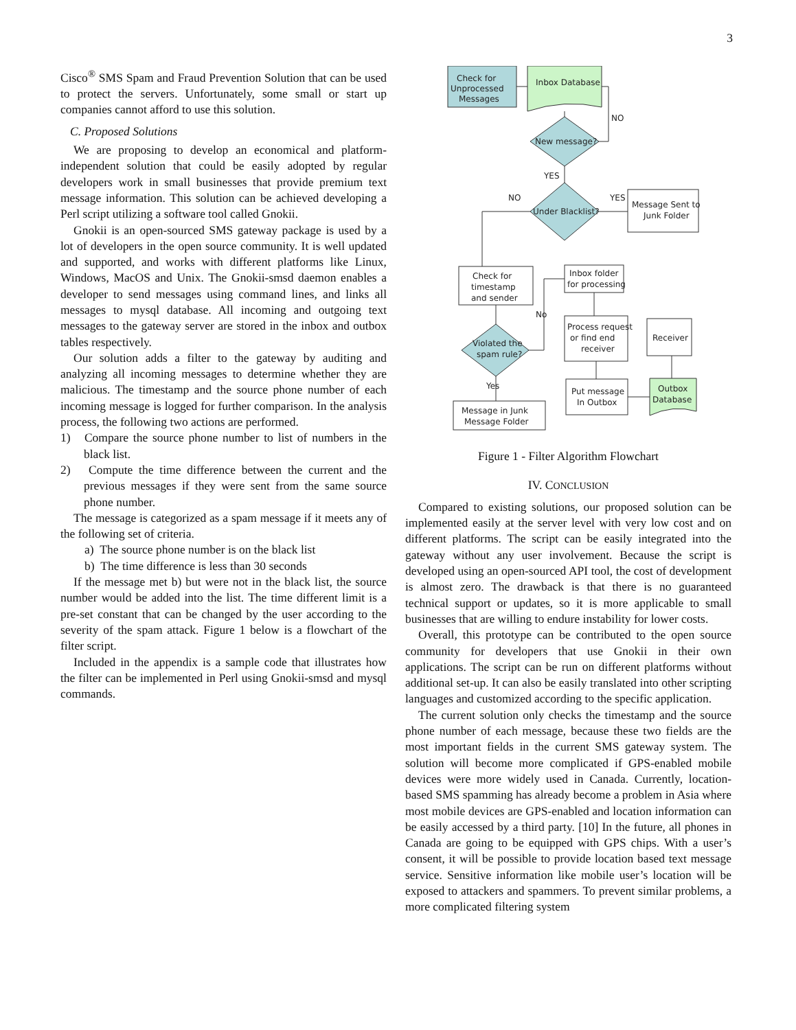3
Cisco<sup>®</sup> SMS Spam and Fraud Prevention Solution that can be used to protect the servers. Unfortunately, some small or start up companies cannot afford to use this solution.
C. Proposed Solutions
We are proposing to develop an economical and platform-independent solution that could be easily adopted by regular developers work in small businesses that provide premium text message information. This solution can be achieved developing a Perl script utilizing a software tool called Gnokii.
Gnokii is an open-sourced SMS gateway package is used by a lot of developers in the open source community. It is well updated and supported, and works with different platforms like Linux, Windows, MacOS and Unix. The Gnokii-smsd daemon enables a developer to send messages using command lines, and links all messages to mysql database. All incoming and outgoing text messages to the gateway server are stored in the inbox and outbox tables respectively.
Our solution adds a filter to the gateway by auditing and analyzing all incoming messages to determine whether they are malicious. The timestamp and the source phone number of each incoming message is logged for further comparison. In the analysis process, the following two actions are performed.
1) Compare the source phone number to list of numbers in the black list.
2) Compute the time difference between the current and the previous messages if they were sent from the same source phone number.
The message is categorized as a spam message if it meets any of the following set of criteria.
a) The source phone number is on the black list
b) The time difference is less than 30 seconds
If the message met b) but were not in the black list, the source number would be added into the list. The time different limit is a pre-set constant that can be changed by the user according to the severity of the spam attack. Figure 1 below is a flowchart of the filter script.
Included in the appendix is a sample code that illustrates how the filter can be implemented in Perl using Gnokii-smsd and mysql commands.
Check for
Unprocessed
Messages
Inbox Database
NO
New message?
YES
NO
YES
Under Blacklist?
Message Sent to
Junk Folder
Check for
timestamp
and sender
Inbox folder
for processing
No
Process request
or find end
receiver
Receiver
Violated the
spam rule?
Yes
Put message
In Outbox
Outbox
Database
Message in Junk
Message Folder
Figure 1 - Filter Algorithm Flowchart
IV. CONCLUSION
Compared to existing solutions, our proposed solution can be implemented easily at the server level with very low cost and on different platforms. The script can be easily integrated into the gateway without any user involvement. Because the script is developed using an open-sourced API tool, the cost of development is almost zero. The drawback is that there is no guaranteed technical support or updates, so it is more applicable to small businesses that are willing to endure instability for lower costs.
Overall, this prototype can be contributed to the open source community for developers that use Gnokii in their own applications. The script can be run on different platforms without additional set-up. It can also be easily translated into other scripting languages and customized according to the specific application.
The current solution only checks the timestamp and the source phone number of each message, because these two fields are the most important fields in the current SMS gateway system. The solution will become more complicated if GPS-enabled mobile devices were more widely used in Canada. Currently, location-based SMS spamming has already become a problem in Asia where most mobile devices are GPS-enabled and location information can be easily accessed by a third party. [10] In the future, all phones in Canada are going to be equipped with GPS chips. With a user’s consent, it will be possible to provide location based text message service. Sensitive information like mobile user’s location will be exposed to attackers and spammers. To prevent similar problems, a more complicated filtering system